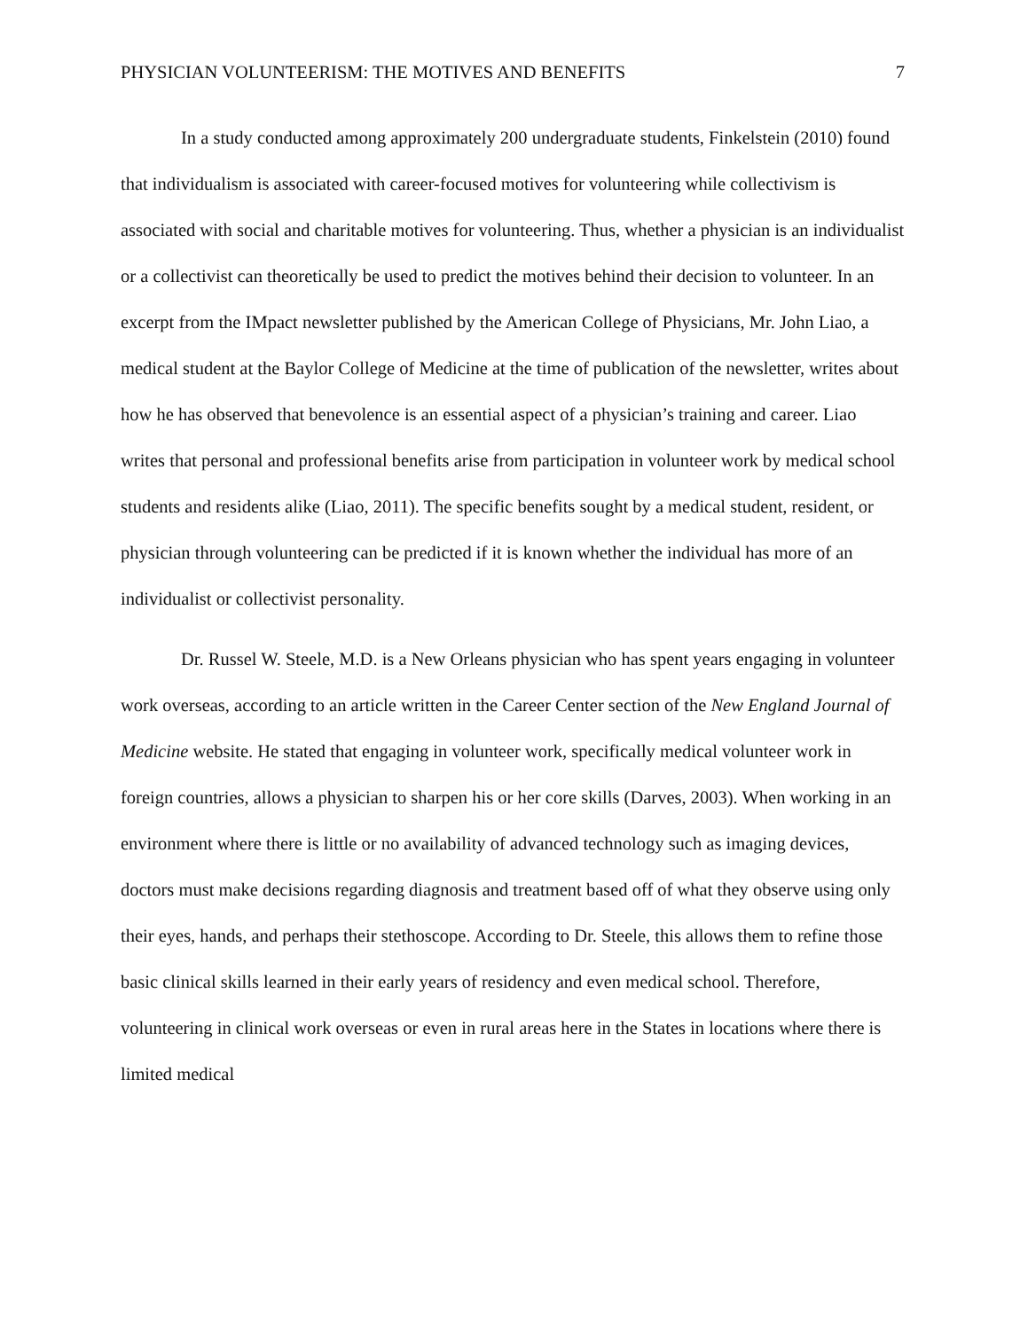PHYSICIAN VOLUNTEERISM: THE MOTIVES AND BENEFITS 7
In a study conducted among approximately 200 undergraduate students, Finkelstein (2010) found that individualism is associated with career-focused motives for volunteering while collectivism is associated with social and charitable motives for volunteering. Thus, whether a physician is an individualist or a collectivist can theoretically be used to predict the motives behind their decision to volunteer. In an excerpt from the IMpact newsletter published by the American College of Physicians, Mr. John Liao, a medical student at the Baylor College of Medicine at the time of publication of the newsletter, writes about how he has observed that benevolence is an essential aspect of a physician’s training and career. Liao writes that personal and professional benefits arise from participation in volunteer work by medical school students and residents alike (Liao, 2011). The specific benefits sought by a medical student, resident, or physician through volunteering can be predicted if it is known whether the individual has more of an individualist or collectivist personality.
Dr. Russel W. Steele, M.D. is a New Orleans physician who has spent years engaging in volunteer work overseas, according to an article written in the Career Center section of the New England Journal of Medicine website. He stated that engaging in volunteer work, specifically medical volunteer work in foreign countries, allows a physician to sharpen his or her core skills (Darves, 2003). When working in an environment where there is little or no availability of advanced technology such as imaging devices, doctors must make decisions regarding diagnosis and treatment based off of what they observe using only their eyes, hands, and perhaps their stethoscope. According to Dr. Steele, this allows them to refine those basic clinical skills learned in their early years of residency and even medical school. Therefore, volunteering in clinical work overseas or even in rural areas here in the States in locations where there is limited medical